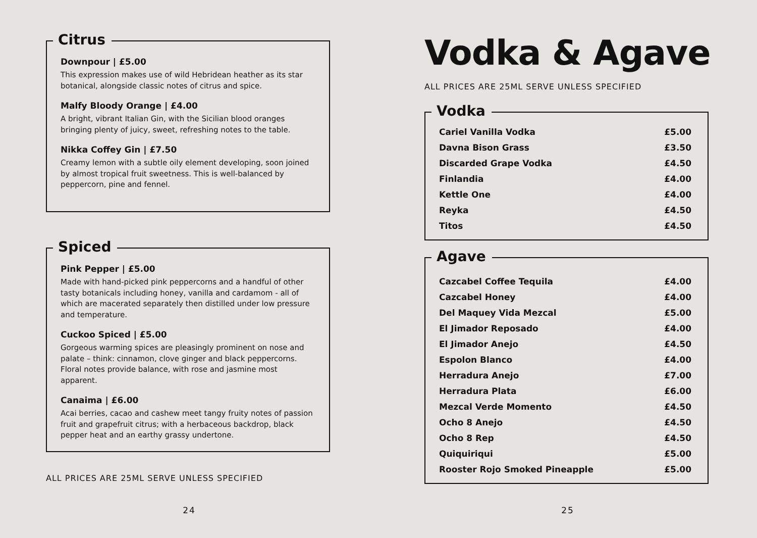Citrus
Downpour | £5.00
This expression makes use of wild Hebridean heather as its star botanical, alongside classic notes of citrus and spice.
Malfy Bloody Orange | £4.00
A bright, vibrant Italian Gin, with the Sicilian blood oranges bringing plenty of juicy, sweet, refreshing notes to the table.
Nikka Coffey Gin | £7.50
Creamy lemon with a subtle oily element developing, soon joined by almost tropical fruit sweetness. This is well-balanced by peppercorn, pine and fennel.
Spiced
Pink Pepper | £5.00
Made with hand-picked pink peppercorns and a handful of other tasty botanicals including honey, vanilla and cardamom - all of which are macerated separately then distilled under low pressure and temperature.
Cuckoo Spiced | £5.00
Gorgeous warming spices are pleasingly prominent on nose and palate – think: cinnamon, clove ginger and black peppercorns. Floral notes provide balance, with rose and jasmine most apparent.
Canaima | £6.00
Acai berries, cacao and cashew meet tangy fruity notes of passion fruit and grapefruit citrus; with a herbaceous backdrop, black pepper heat and an earthy grassy undertone.
ALL PRICES ARE 25ML SERVE UNLESS SPECIFIED
24
Vodka & Agave
ALL PRICES ARE 25ML SERVE UNLESS SPECIFIED
Vodka
| Cariel Vanilla Vodka | £5.00 |
| Davna Bison Grass | £3.50 |
| Discarded Grape Vodka | £4.50 |
| Finlandia | £4.00 |
| Kettle One | £4.00 |
| Reyka | £4.50 |
| Titos | £4.50 |
Agave
| Cazcabel Coffee Tequila | £4.00 |
| Cazcabel Honey | £4.00 |
| Del Maquey Vida Mezcal | £5.00 |
| El Jimador Reposado | £4.00 |
| El Jimador Anejo | £4.50 |
| Espolon Blanco | £4.00 |
| Herradura Anejo | £7.00 |
| Herradura Plata | £6.00 |
| Mezcal Verde Momento | £4.50 |
| Ocho 8 Anejo | £4.50 |
| Ocho 8 Rep | £4.50 |
| Quiquiriqui | £5.00 |
| Rooster Rojo Smoked Pineapple | £5.00 |
25